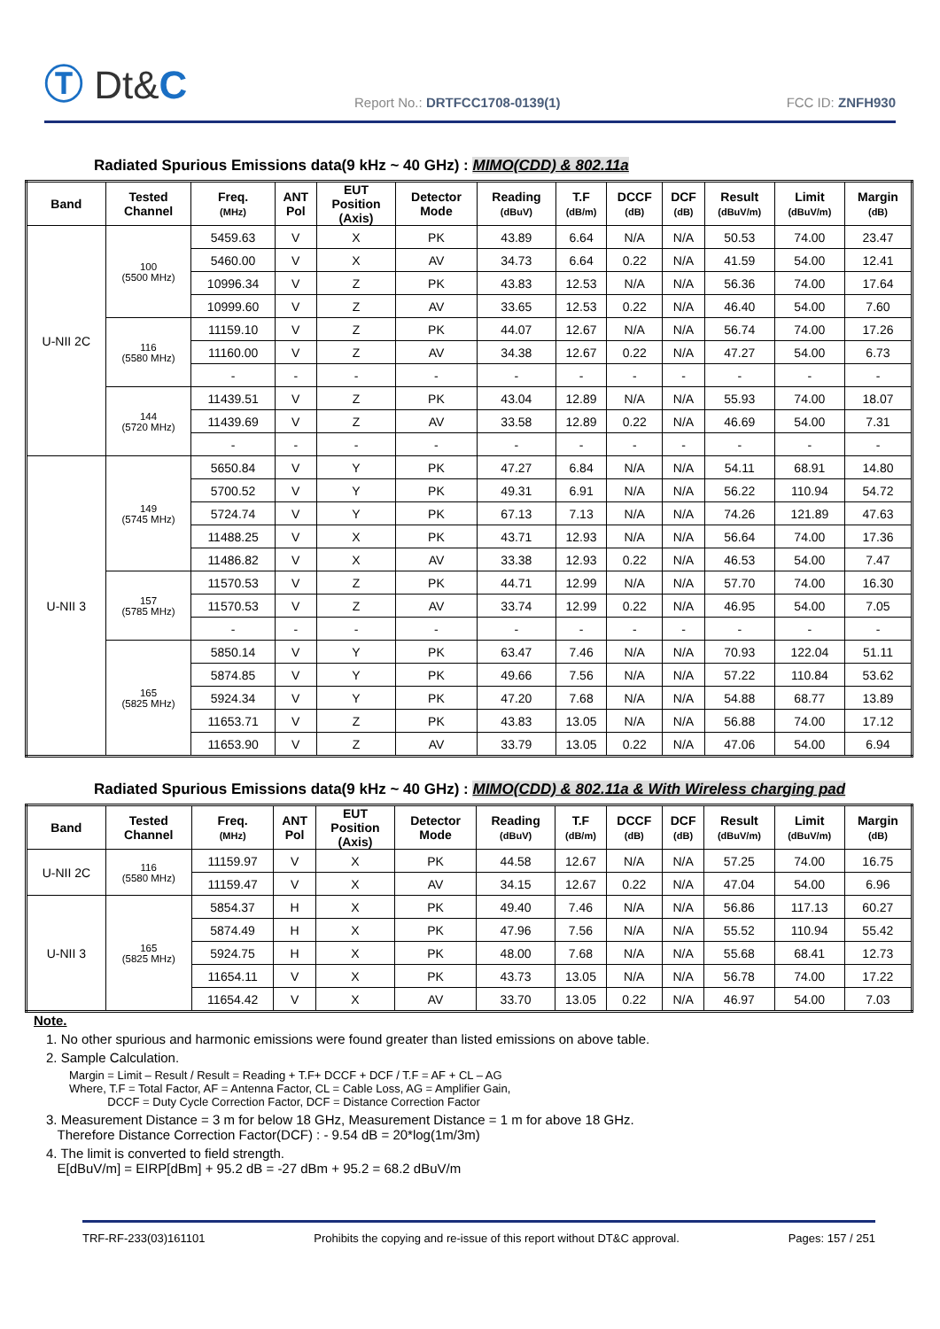Ⓣ Dt&C
Report No.: DRTFCC1708-0139(1)
FCC ID: ZNFH930
Radiated Spurious Emissions data(9 kHz ~ 40 GHz) : MIMO(CDD) & 802.11a
| Band | Tested Channel | Freq. (MHz) | ANT Pol | EUT Position (Axis) | Detector Mode | Reading (dBuV) | T.F (dB/m) | DCCF (dB) | DCF (dB) | Result (dBuV/m) | Limit (dBuV/m) | Margin (dB) |
| --- | --- | --- | --- | --- | --- | --- | --- | --- | --- | --- | --- | --- |
| U-NII 2C | 100 (5500 MHz) | 5459.63 | V | X | PK | 43.89 | 6.64 | N/A | N/A | 50.53 | 74.00 | 23.47 |
| | | 5460.00 | V | X | AV | 34.73 | 6.64 | 0.22 | N/A | 41.59 | 54.00 | 12.41 |
| | | 10996.34 | V | Z | PK | 43.83 | 12.53 | N/A | N/A | 56.36 | 74.00 | 17.64 |
| | | 10999.60 | V | Z | AV | 33.65 | 12.53 | 0.22 | N/A | 46.40 | 54.00 | 7.60 |
| | 116 (5580 MHz) | 11159.10 | V | Z | PK | 44.07 | 12.67 | N/A | N/A | 56.74 | 74.00 | 17.26 |
| | | 11160.00 | V | Z | AV | 34.38 | 12.67 | 0.22 | N/A | 47.27 | 54.00 | 6.73 |
| | | - | - | - | - | - | - | - | - | - | - | - |
| | 144 (5720 MHz) | 11439.51 | V | Z | PK | 43.04 | 12.89 | N/A | N/A | 55.93 | 74.00 | 18.07 |
| | | 11439.69 | V | Z | AV | 33.58 | 12.89 | 0.22 | N/A | 46.69 | 54.00 | 7.31 |
| | | - | - | - | - | - | - | - | - | - | - | - |
| U-NII 3 | 149 (5745 MHz) | 5650.84 | V | Y | PK | 47.27 | 6.84 | N/A | N/A | 54.11 | 68.91 | 14.80 |
| | | 5700.52 | V | Y | PK | 49.31 | 6.91 | N/A | N/A | 56.22 | 110.94 | 54.72 |
| | | 5724.74 | V | Y | PK | 67.13 | 7.13 | N/A | N/A | 74.26 | 121.89 | 47.63 |
| | | 11488.25 | V | X | PK | 43.71 | 12.93 | N/A | N/A | 56.64 | 74.00 | 17.36 |
| | | 11486.82 | V | X | AV | 33.38 | 12.93 | 0.22 | N/A | 46.53 | 54.00 | 7.47 |
| | 157 (5785 MHz) | 11570.53 | V | Z | PK | 44.71 | 12.99 | N/A | N/A | 57.70 | 74.00 | 16.30 |
| | | 11570.53 | V | Z | AV | 33.74 | 12.99 | 0.22 | N/A | 46.95 | 54.00 | 7.05 |
| | | - | - | - | - | - | - | - | - | - | - | - |
| | 165 (5825 MHz) | 5850.14 | V | Y | PK | 63.47 | 7.46 | N/A | N/A | 70.93 | 122.04 | 51.11 |
| | | 5874.85 | V | Y | PK | 49.66 | 7.56 | N/A | N/A | 57.22 | 110.84 | 53.62 |
| | | 5924.34 | V | Y | PK | 47.20 | 7.68 | N/A | N/A | 54.88 | 68.77 | 13.89 |
| | | 11653.71 | V | Z | PK | 43.83 | 13.05 | N/A | N/A | 56.88 | 74.00 | 17.12 |
| | | 11653.90 | V | Z | AV | 33.79 | 13.05 | 0.22 | N/A | 47.06 | 54.00 | 6.94 |
Radiated Spurious Emissions data(9 kHz ~ 40 GHz) : MIMO(CDD) & 802.11a & With Wireless charging pad
| Band | Tested Channel | Freq. (MHz) | ANT Pol | EUT Position (Axis) | Detector Mode | Reading (dBuV) | T.F (dB/m) | DCCF (dB) | DCF (dB) | Result (dBuV/m) | Limit (dBuV/m) | Margin (dB) |
| --- | --- | --- | --- | --- | --- | --- | --- | --- | --- | --- | --- | --- |
| U-NII 2C | 116 (5580 MHz) | 11159.97 | V | X | PK | 44.58 | 12.67 | N/A | N/A | 57.25 | 74.00 | 16.75 |
| | | 11159.47 | V | X | AV | 34.15 | 12.67 | 0.22 | N/A | 47.04 | 54.00 | 6.96 |
| U-NII 3 | 165 (5825 MHz) | 5854.37 | H | X | PK | 49.40 | 7.46 | N/A | N/A | 56.86 | 117.13 | 60.27 |
| | | 5874.49 | H | X | PK | 47.96 | 7.56 | N/A | N/A | 55.52 | 110.94 | 55.42 |
| | | 5924.75 | H | X | PK | 48.00 | 7.68 | N/A | N/A | 55.68 | 68.41 | 12.73 |
| | | 11654.11 | V | X | PK | 43.73 | 13.05 | N/A | N/A | 56.78 | 74.00 | 17.22 |
| | | 11654.42 | V | X | AV | 33.70 | 13.05 | 0.22 | N/A | 46.97 | 54.00 | 7.03 |
Note.
1. No other spurious and harmonic emissions were found greater than listed emissions on above table.
2. Sample Calculation.
Margin = Limit – Result / Result = Reading + T.F+ DCCF + DCF / T.F = AF + CL – AG
Where, T.F = Total Factor, AF = Antenna Factor, CL = Cable Loss, AG = Amplifier Gain,
DCCF = Duty Cycle Correction Factor, DCF = Distance Correction Factor
3. Measurement Distance = 3 m for below 18 GHz, Measurement Distance = 1 m for above 18 GHz.
Therefore Distance Correction Factor(DCF) : - 9.54 dB = 20*log(1m/3m)
4. The limit is converted to field strength.
E[dBuV/m] = EIRP[dBm] + 95.2 dB = -27 dBm + 95.2 = 68.2 dBuV/m
TRF-RF-233(03)161101 Prohibits the copying and re-issue of this report without DT&C approval. Pages: 157 / 251